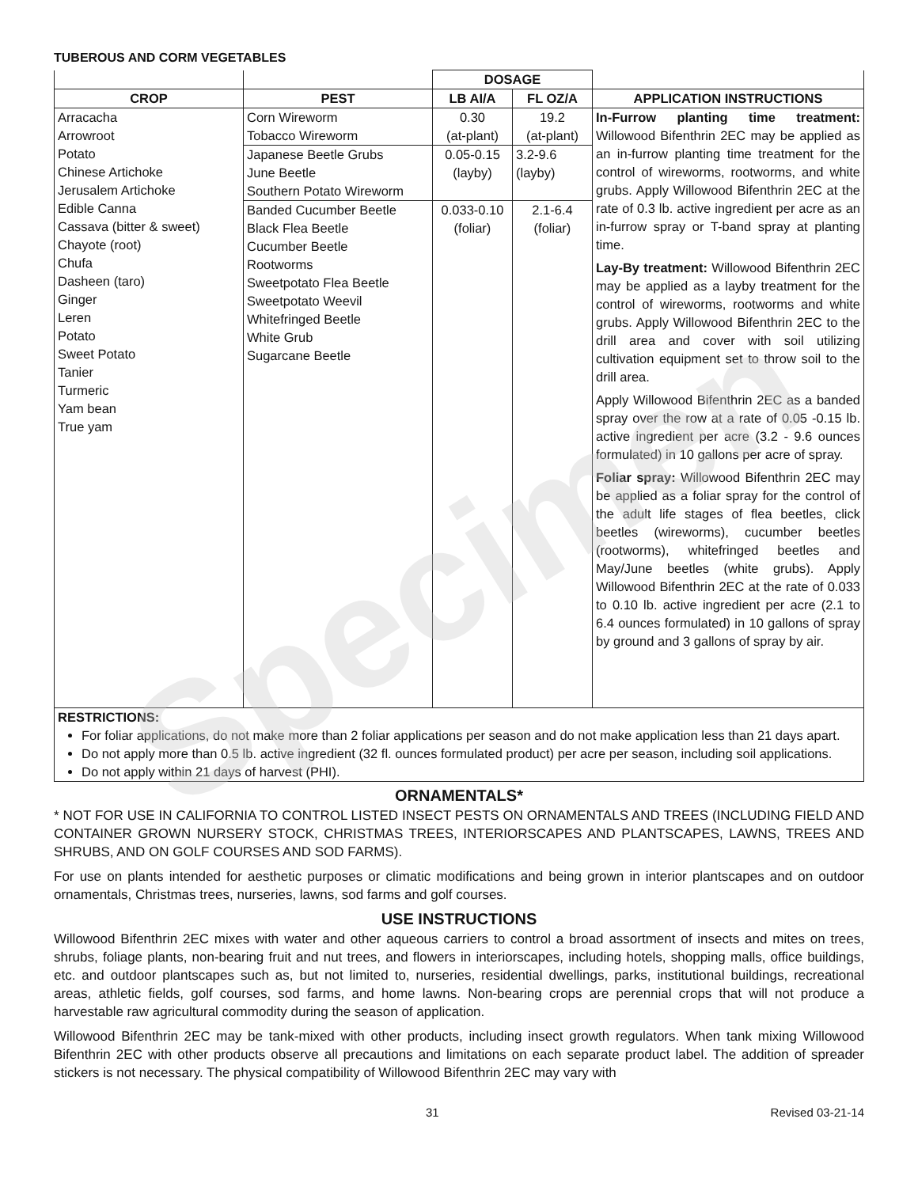Specimen
TUBEROUS AND CORM VEGETABLES
| | | DOSAGE | | |
| --- | --- | --- | --- | --- |
| CROP | PEST | LB AI/A | FL OZ/A | APPLICATION INSTRUCTIONS |
| Arracacha Arrowroot Potato Chinese Artichoke Jerusalem Artichoke Edible Canna Cassava (bitter & sweet) Chayote (root) Chufa Dasheen (taro) Ginger Leren Potato Sweet Potato Tanier Turmeric Yam bean True yam | Corn Wireworm Tobacco Wireworm | 0.30 (at-plant) | 19.2 (at-plant) | In-Furrow planting time treatment: Willowood Bifenthrin 2EC may be applied as an in-furrow planting time treatment for the control of wireworms, rootworms, and white grubs. Apply Willowood Bifenthrin 2EC at the rate of 0.3 lb. active ingredient per acre as an in-furrow spray or T-band spray at planting time. Lay-By treatment: Willowood Bifenthrin 2EC may be applied as a layby treatment for the control of wireworms, rootworms and white grubs. Apply Willowood Bifenthrin 2EC to the drill area and cover with soil utilizing cultivation equipment set to throw soil to the drill area. Apply Willowood Bifenthrin 2EC as a banded spray over the row at a rate of 0.05 -0.15 lb. active ingredient per acre (3.2 - 9.6 ounces formulated) in 10 gallons per acre of spray. Foliar spray: Willowood Bifenthrin 2EC may be applied as a foliar spray for the control of the adult life stages of flea beetles, click beetles (wireworms), cucumber beetles (rootworms), whitefringed beetles and May/June beetles (white grubs). Apply Willowood Bifenthrin 2EC at the rate of 0.033 to 0.10 lb. active ingredient per acre (2.1 to 6.4 ounces formulated) in 10 gallons of spray by ground and 3 gallons of spray by air. |
| | Japanese Beetle Grubs June Beetle Southern Potato Wireworm | 0.05-0.15 (layby) | 3.2-9.6 (layby) | |
| | Banded Cucumber Beetle Black Flea Beetle Cucumber Beetle Rootworms Sweetpotato Flea Beetle Sweetpotato Weevil Whitefringed Beetle White Grub Sugarcane Beetle | 0.033-0.10 (foliar) | 2.1-6.4 (foliar) | |
| RESTRICTIONS: For foliar applications, do not make more than 2 foliar applications per season and do not make application less than 21 days apart. Do not apply more than 0.5 lb. active ingredient (32 fl. ounces formulated product) per acre per season, including soil applications. Do not apply within 21 days of harvest (PHI). | | | | |
ORNAMENTALS*
* NOT FOR USE IN CALIFORNIA TO CONTROL LISTED INSECT PESTS ON ORNAMENTALS AND TREES (INCLUDING FIELD AND CONTAINER GROWN NURSERY STOCK, CHRISTMAS TREES, INTERIORSCAPES AND PLANTSCAPES, LAWNS, TREES AND SHRUBS, AND ON GOLF COURSES AND SOD FARMS).
For use on plants intended for aesthetic purposes or climatic modifications and being grown in interior plantscapes and on outdoor ornamentals, Christmas trees, nurseries, lawns, sod farms and golf courses.
USE INSTRUCTIONS
Willowood Bifenthrin 2EC mixes with water and other aqueous carriers to control a broad assortment of insects and mites on trees, shrubs, foliage plants, non-bearing fruit and nut trees, and flowers in interiorscapes, including hotels, shopping malls, office buildings, etc. and outdoor plantscapes such as, but not limited to, nurseries, residential dwellings, parks, institutional buildings, recreational areas, athletic fields, golf courses, sod farms, and home lawns. Non-bearing crops are perennial crops that will not produce a harvestable raw agricultural commodity during the season of application.
Willowood Bifenthrin 2EC may be tank-mixed with other products, including insect growth regulators. When tank mixing Willowood Bifenthrin 2EC with other products observe all precautions and limitations on each separate product label. The addition of spreader stickers is not necessary. The physical compatibility of Willowood Bifenthrin 2EC may vary with
31 Revised 03-21-14